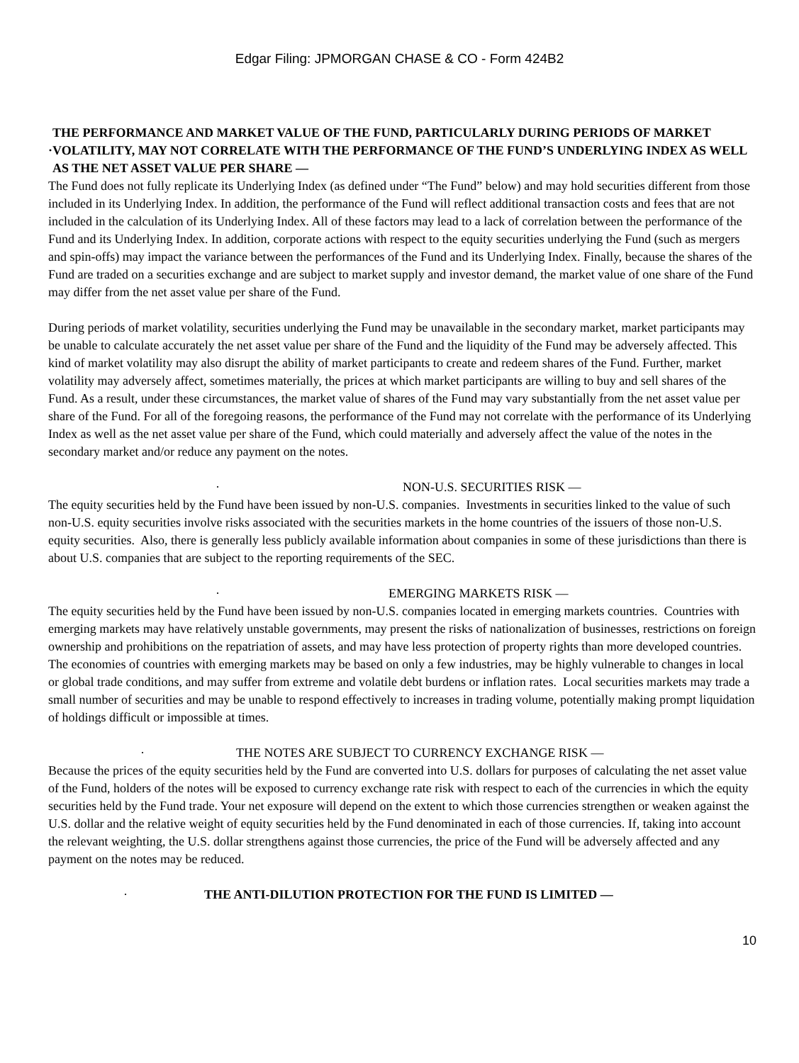Edgar Filing: JPMORGAN CHASE & CO - Form 424B2
· THE PERFORMANCE AND MARKET VALUE OF THE FUND, PARTICULARLY DURING PERIODS OF MARKET VOLATILITY, MAY NOT CORRELATE WITH THE PERFORMANCE OF THE FUND’S UNDERLYING INDEX AS WELL AS THE NET ASSET VALUE PER SHARE —
The Fund does not fully replicate its Underlying Index (as defined under “The Fund” below) and may hold securities different from those included in its Underlying Index. In addition, the performance of the Fund will reflect additional transaction costs and fees that are not included in the calculation of its Underlying Index. All of these factors may lead to a lack of correlation between the performance of the Fund and its Underlying Index. In addition, corporate actions with respect to the equity securities underlying the Fund (such as mergers and spin-offs) may impact the variance between the performances of the Fund and its Underlying Index. Finally, because the shares of the Fund are traded on a securities exchange and are subject to market supply and investor demand, the market value of one share of the Fund may differ from the net asset value per share of the Fund.
During periods of market volatility, securities underlying the Fund may be unavailable in the secondary market, market participants may be unable to calculate accurately the net asset value per share of the Fund and the liquidity of the Fund may be adversely affected. This kind of market volatility may also disrupt the ability of market participants to create and redeem shares of the Fund. Further, market volatility may adversely affect, sometimes materially, the prices at which market participants are willing to buy and sell shares of the Fund. As a result, under these circumstances, the market value of shares of the Fund may vary substantially from the net asset value per share of the Fund. For all of the foregoing reasons, the performance of the Fund may not correlate with the performance of its Underlying Index as well as the net asset value per share of the Fund, which could materially and adversely affect the value of the notes in the secondary market and/or reduce any payment on the notes.
· NON-U.S. SECURITIES RISK —
The equity securities held by the Fund have been issued by non-U.S. companies. Investments in securities linked to the value of such non-U.S. equity securities involve risks associated with the securities markets in the home countries of the issuers of those non-U.S. equity securities. Also, there is generally less publicly available information about companies in some of these jurisdictions than there is about U.S. companies that are subject to the reporting requirements of the SEC.
· EMERGING MARKETS RISK —
The equity securities held by the Fund have been issued by non-U.S. companies located in emerging markets countries. Countries with emerging markets may have relatively unstable governments, may present the risks of nationalization of businesses, restrictions on foreign ownership and prohibitions on the repatriation of assets, and may have less protection of property rights than more developed countries. The economies of countries with emerging markets may be based on only a few industries, may be highly vulnerable to changes in local or global trade conditions, and may suffer from extreme and volatile debt burdens or inflation rates. Local securities markets may trade a small number of securities and may be unable to respond effectively to increases in trading volume, potentially making prompt liquidation of holdings difficult or impossible at times.
· THE NOTES ARE SUBJECT TO CURRENCY EXCHANGE RISK —
Because the prices of the equity securities held by the Fund are converted into U.S. dollars for purposes of calculating the net asset value of the Fund, holders of the notes will be exposed to currency exchange rate risk with respect to each of the currencies in which the equity securities held by the Fund trade. Your net exposure will depend on the extent to which those currencies strengthen or weaken against the U.S. dollar and the relative weight of equity securities held by the Fund denominated in each of those currencies. If, taking into account the relevant weighting, the U.S. dollar strengthens against those currencies, the price of the Fund will be adversely affected and any payment on the notes may be reduced.
· THE ANTI-DILUTION PROTECTION FOR THE FUND IS LIMITED —
10